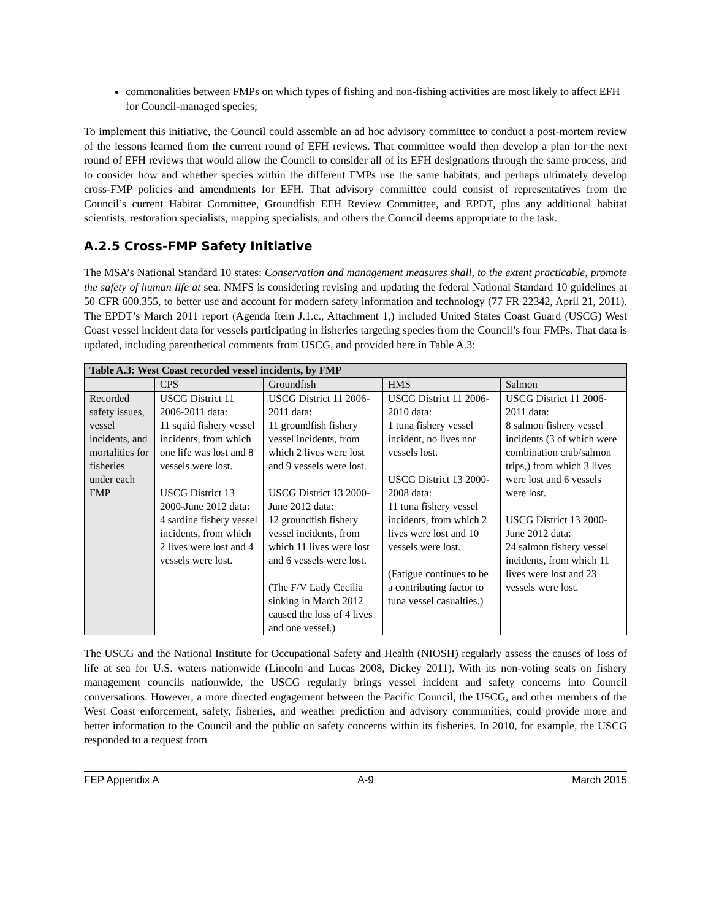commonalities between FMPs on which types of fishing and non-fishing activities are most likely to affect EFH for Council-managed species;
To implement this initiative, the Council could assemble an ad hoc advisory committee to conduct a post-mortem review of the lessons learned from the current round of EFH reviews. That committee would then develop a plan for the next round of EFH reviews that would allow the Council to consider all of its EFH designations through the same process, and to consider how and whether species within the different FMPs use the same habitats, and perhaps ultimately develop cross-FMP policies and amendments for EFH. That advisory committee could consist of representatives from the Council’s current Habitat Committee, Groundfish EFH Review Committee, and EPDT, plus any additional habitat scientists, restoration specialists, mapping specialists, and others the Council deems appropriate to the task.
A.2.5 Cross-FMP Safety Initiative
The MSA’s National Standard 10 states: Conservation and management measures shall, to the extent practicable, promote the safety of human life at sea. NMFS is considering revising and updating the federal National Standard 10 guidelines at 50 CFR 600.355, to better use and account for modern safety information and technology (77 FR 22342, April 21, 2011). The EPDT’s March 2011 report (Agenda Item J.1.c., Attachment 1,) included United States Coast Guard (USCG) West Coast vessel incident data for vessels participating in fisheries targeting species from the Council’s four FMPs. That data is updated, including parenthetical comments from USCG, and provided here in Table A.3:
| Table A.3: West Coast recorded vessel incidents, by FMP | | | | |
| --- | --- | --- | --- | --- |
| | CPS | Groundfish | HMS | Salmon |
| Recorded safety issues, vessel incidents, and mortalities for fisheries under each FMP | USCG District 11 2006-2011 data: 11 squid fishery vessel incidents, from which one life was lost and 8 vessels were lost. USCG District 13 2000-June 2012 data: 4 sardine fishery vessel incidents, from which 2 lives were lost and 4 vessels were lost. | USCG District 11 2006-2011 data: 11 groundfish fishery vessel incidents, from which 2 lives were lost and 9 vessels were lost. USCG District 13 2000-June 2012 data: 12 groundfish fishery vessel incidents, from which 11 lives were lost and 6 vessels were lost. (The F/V Lady Cecilia sinking in March 2012 caused the loss of 4 lives and one vessel.) | USCG District 11 2006-2010 data: 1 tuna fishery vessel incident, no lives nor vessels lost. USCG District 13 2000-2008 data: 11 tuna fishery vessel incidents, from which 2 lives were lost and 10 vessels were lost. (Fatigue continues to be a contributing factor to tuna vessel casualties.) | USCG District 11 2006-2011 data: 8 salmon fishery vessel incidents (3 of which were combination crab/salmon trips,) from which 3 lives were lost and 6 vessels were lost. USCG District 13 2000-June 2012 data: 24 salmon fishery vessel incidents, from which 11 lives were lost and 23 vessels were lost. |
The USCG and the National Institute for Occupational Safety and Health (NIOSH) regularly assess the causes of loss of life at sea for U.S. waters nationwide (Lincoln and Lucas 2008, Dickey 2011). With its non-voting seats on fishery management councils nationwide, the USCG regularly brings vessel incident and safety concerns into Council conversations. However, a more directed engagement between the Pacific Council, the USCG, and other members of the West Coast enforcement, safety, fisheries, and weather prediction and advisory communities, could provide more and better information to the Council and the public on safety concerns within its fisheries. In 2010, for example, the USCG responded to a request from
FEP Appendix A A-9 March 2015